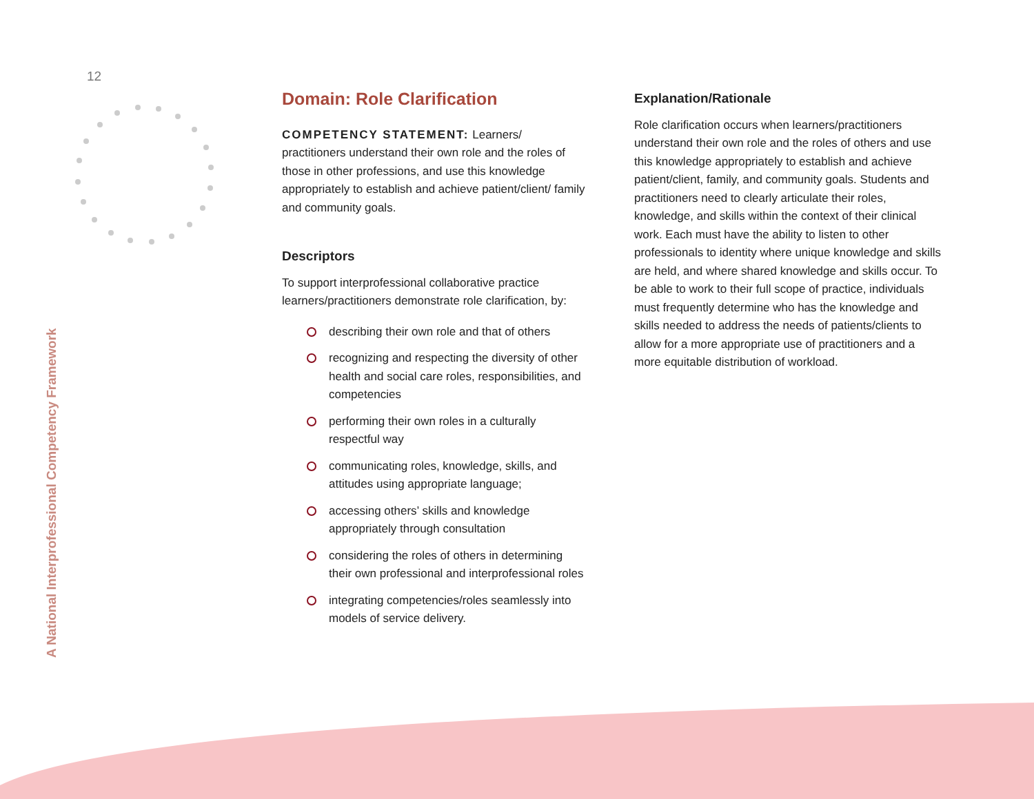12
A National Interprofessional Competency Framework
Domain: Role Clarification
COMPETENCY STATEMENT: Learners/ practitioners understand their own role and the roles of those in other professions, and use this knowledge appropriately to establish and achieve patient/client/ family and community goals.
Descriptors
To support interprofessional collaborative practice learners/practitioners demonstrate role clarification, by:
describing their own role and that of others
recognizing and respecting the diversity of other health and social care roles, responsibilities, and competencies
performing their own roles in a culturally respectful way
communicating roles, knowledge, skills, and attitudes using appropriate language;
accessing others’ skills and knowledge appropriately through consultation
considering the roles of others in determining their own professional and interprofessional roles
integrating competencies/roles seamlessly into models of service delivery.
Explanation/Rationale
Role clarification occurs when learners/practitioners understand their own role and the roles of others and use this knowledge appropriately to establish and achieve patient/client, family, and community goals. Students and practitioners need to clearly articulate their roles, knowledge, and skills within the context of their clinical work. Each must have the ability to listen to other professionals to identity where unique knowledge and skills are held, and where shared knowledge and skills occur. To be able to work to their full scope of practice, individuals must frequently determine who has the knowledge and skills needed to address the needs of patients/clients to allow for a more appropriate use of practitioners and a more equitable distribution of workload.